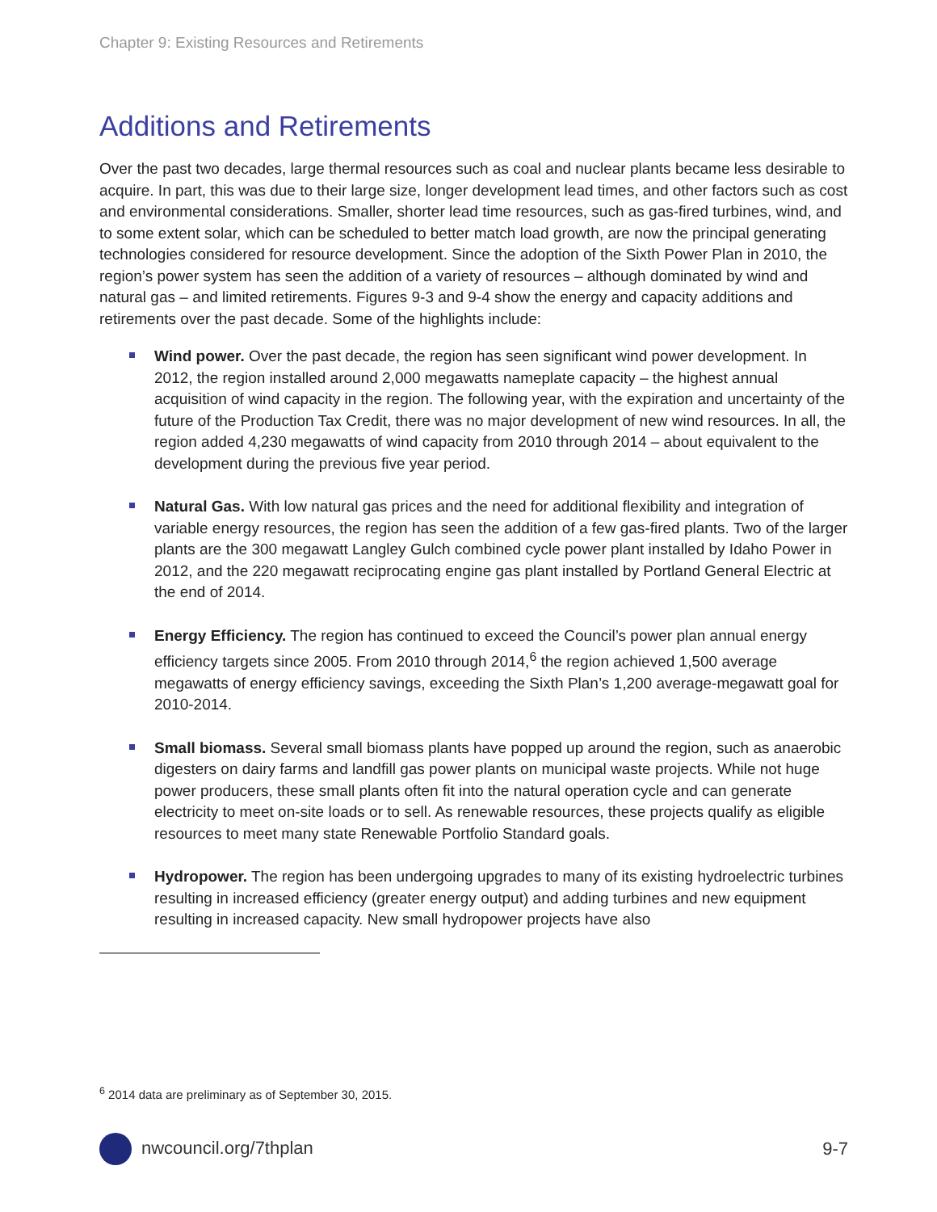Chapter 9: Existing Resources and Retirements
Additions and Retirements
Over the past two decades, large thermal resources such as coal and nuclear plants became less desirable to acquire. In part, this was due to their large size, longer development lead times, and other factors such as cost and environmental considerations. Smaller, shorter lead time resources, such as gas-fired turbines, wind, and to some extent solar, which can be scheduled to better match load growth, are now the principal generating technologies considered for resource development. Since the adoption of the Sixth Power Plan in 2010, the region’s power system has seen the addition of a variety of resources – although dominated by wind and natural gas – and limited retirements. Figures 9-3 and 9-4 show the energy and capacity additions and retirements over the past decade. Some of the highlights include:
Wind power. Over the past decade, the region has seen significant wind power development. In 2012, the region installed around 2,000 megawatts nameplate capacity – the highest annual acquisition of wind capacity in the region. The following year, with the expiration and uncertainty of the future of the Production Tax Credit, there was no major development of new wind resources. In all, the region added 4,230 megawatts of wind capacity from 2010 through 2014 – about equivalent to the development during the previous five year period.
Natural Gas. With low natural gas prices and the need for additional flexibility and integration of variable energy resources, the region has seen the addition of a few gas-fired plants. Two of the larger plants are the 300 megawatt Langley Gulch combined cycle power plant installed by Idaho Power in 2012, and the 220 megawatt reciprocating engine gas plant installed by Portland General Electric at the end of 2014.
Energy Efficiency. The region has continued to exceed the Council’s power plan annual energy efficiency targets since 2005. From 2010 through 2014,<sup>6</sup> the region achieved 1,500 average megawatts of energy efficiency savings, exceeding the Sixth Plan’s 1,200 average-megawatt goal for 2010-2014.
Small biomass. Several small biomass plants have popped up around the region, such as anaerobic digesters on dairy farms and landfill gas power plants on municipal waste projects. While not huge power producers, these small plants often fit into the natural operation cycle and can generate electricity to meet on-site loads or to sell. As renewable resources, these projects qualify as eligible resources to meet many state Renewable Portfolio Standard goals.
Hydropower. The region has been undergoing upgrades to many of its existing hydroelectric turbines resulting in increased efficiency (greater energy output) and adding turbines and new equipment resulting in increased capacity. New small hydropower projects have also
<sup>6</sup> 2014 data are preliminary as of September 30, 2015.
nwcouncil.org/7thplan 9-7